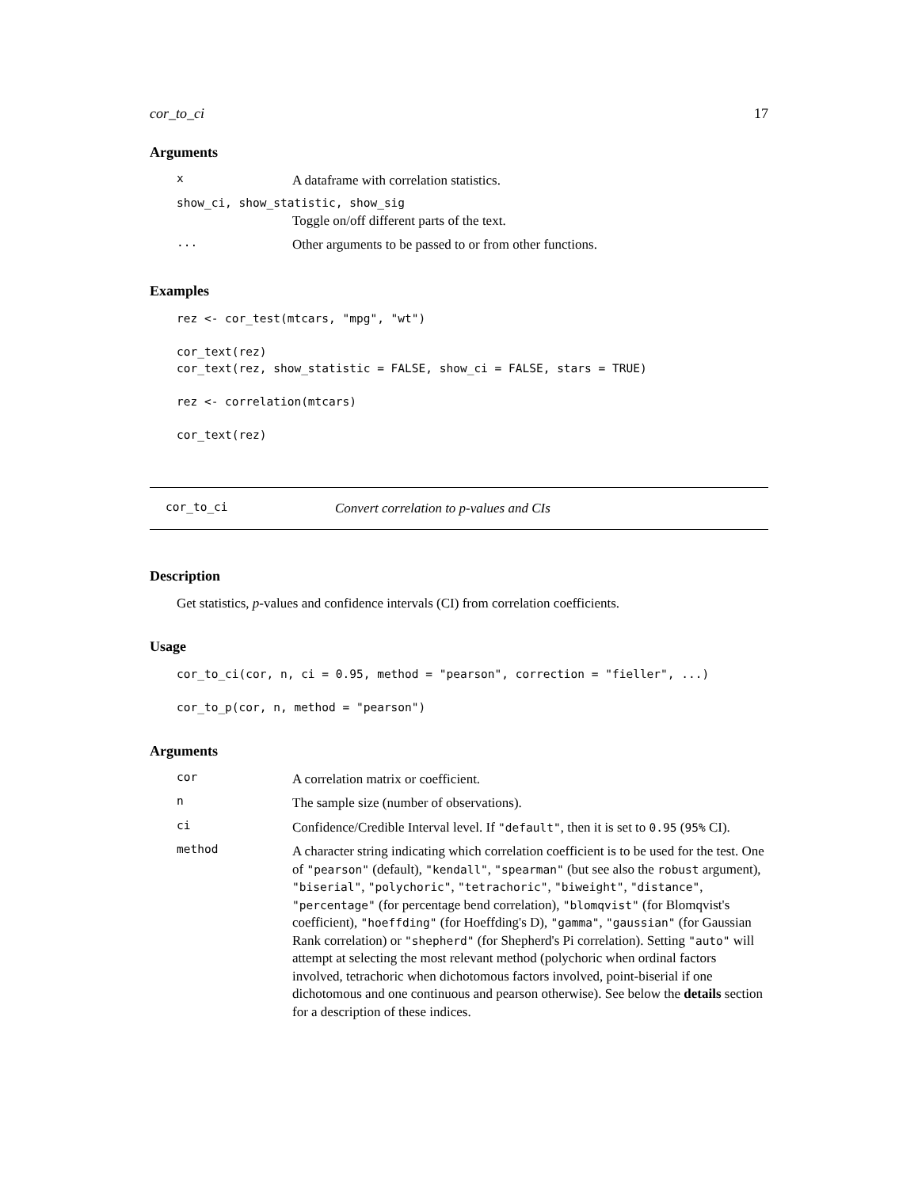cor_to_ci 17
Arguments
x
A dataframe with correlation statistics.
show_ci, show_statistic, show_sig
Toggle on/off different parts of the text.
...
Other arguments to be passed to or from other functions.
Examples
rez <- cor_test(mtcars, "mpg", "wt")

cor_text(rez)
cor_text(rez, show_statistic = FALSE, show_ci = FALSE, stars = TRUE)

rez <- correlation(mtcars)

cor_text(rez)
cor_to_ci Convert correlation to p-values and CIs
Description
Get statistics, p-values and confidence intervals (CI) from correlation coefficients.
Usage
cor_to_ci(cor, n, ci = 0.95, method = "pearson", correction = "fieller", ...)

cor_to_p(cor, n, method = "pearson")
Arguments
cor
A correlation matrix or coefficient.
n
The sample size (number of observations).
ci
Confidence/Credible Interval level. If "default", then it is set to 0.95 (95% CI).
method
A character string indicating which correlation coefficient is to be used for the test. One of "pearson" (default), "kendall", "spearman" (but see also the robust argument), "biserial", "polychoric", "tetrachoric", "biweight", "distance", "percentage" (for percentage bend correlation), "blomqvist" (for Blomqvist's coefficient), "hoeffding" (for Hoeffding's D), "gamma", "gaussian" (for Gaussian Rank correlation) or "shepherd" (for Shepherd's Pi correlation). Setting "auto" will attempt at selecting the most relevant method (polychoric when ordinal factors involved, tetrachoric when dichotomous factors involved, point-biserial if one dichotomous and one continuous and pearson otherwise). See below the details section for a description of these indices.